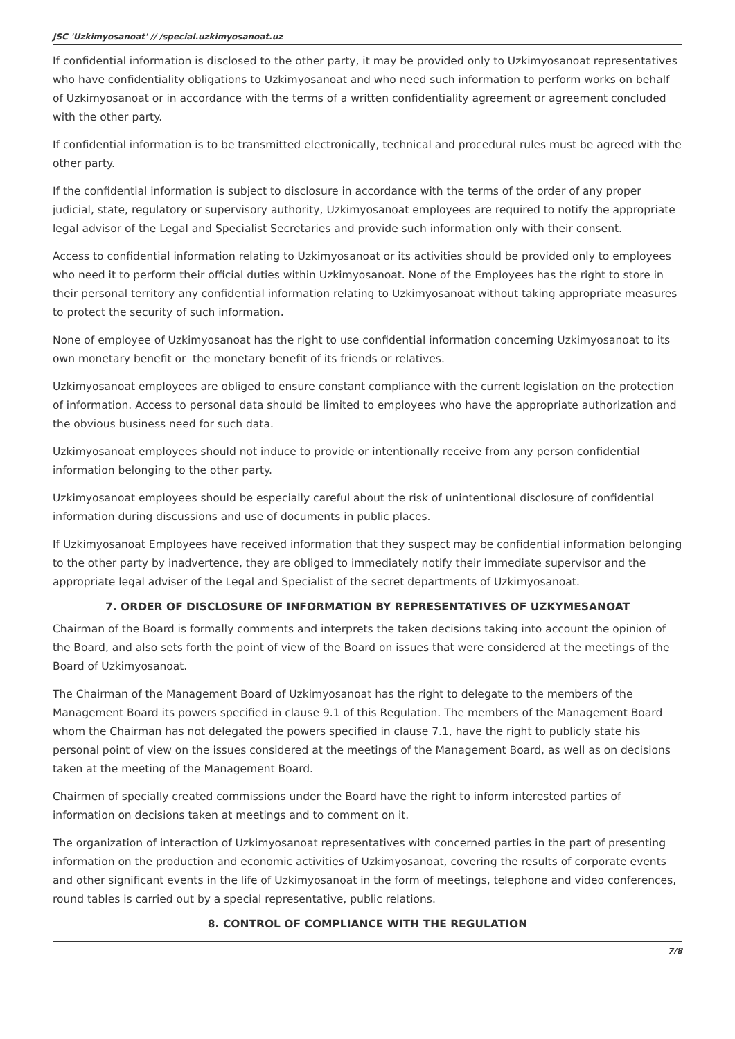JSC 'Uzkimyosanoat' // /special.uzkimyosanoat.uz
If confidential information is disclosed to the other party, it may be provided only to Uzkimyosanoat representatives who have confidentiality obligations to Uzkimyosanoat and who need such information to perform works on behalf of Uzkimyosanoat or in accordance with the terms of a written confidentiality agreement or agreement concluded with the other party.
If confidential information is to be transmitted electronically, technical and procedural rules must be agreed with the other party.
If the confidential information is subject to disclosure in accordance with the terms of the order of any proper judicial, state, regulatory or supervisory authority, Uzkimyosanoat employees are required to notify the appropriate legal advisor of the Legal and Specialist Secretaries and provide such information only with their consent.
Access to confidential information relating to Uzkimyosanoat or its activities should be provided only to employees who need it to perform their official duties within Uzkimyosanoat. None of the Employees has the right to store in their personal territory any confidential information relating to Uzkimyosanoat without taking appropriate measures to protect the security of such information.
None of employee of Uzkimyosanoat has the right to use confidential information concerning Uzkimyosanoat to its own monetary benefit or the monetary benefit of its friends or relatives.
Uzkimyosanoat employees are obliged to ensure constant compliance with the current legislation on the protection of information. Access to personal data should be limited to employees who have the appropriate authorization and the obvious business need for such data.
Uzkimyosanoat employees should not induce to provide or intentionally receive from any person confidential information belonging to the other party.
Uzkimyosanoat employees should be especially careful about the risk of unintentional disclosure of confidential information during discussions and use of documents in public places.
If Uzkimyosanoat Employees have received information that they suspect may be confidential information belonging to the other party by inadvertence, they are obliged to immediately notify their immediate supervisor and the appropriate legal adviser of the Legal and Specialist of the secret departments of Uzkimyosanoat.
7. ORDER OF DISCLOSURE OF INFORMATION BY REPRESENTATIVES OF UZKYMESANOAT
Chairman of the Board is formally comments and interprets the taken decisions taking into account the opinion of the Board, and also sets forth the point of view of the Board on issues that were considered at the meetings of the Board of Uzkimyosanoat.
The Chairman of the Management Board of Uzkimyosanoat has the right to delegate to the members of the Management Board its powers specified in clause 9.1 of this Regulation. The members of the Management Board whom the Chairman has not delegated the powers specified in clause 7.1, have the right to publicly state his personal point of view on the issues considered at the meetings of the Management Board, as well as on decisions taken at the meeting of the Management Board.
Chairmen of specially created commissions under the Board have the right to inform interested parties of information on decisions taken at meetings and to comment on it.
The organization of interaction of Uzkimyosanoat representatives with concerned parties in the part of presenting information on the production and economic activities of Uzkimyosanoat, covering the results of corporate events and other significant events in the life of Uzkimyosanoat in the form of meetings, telephone and video conferences, round tables is carried out by a special representative, public relations.
8. CONTROL OF COMPLIANCE WITH THE REGULATION
7/8